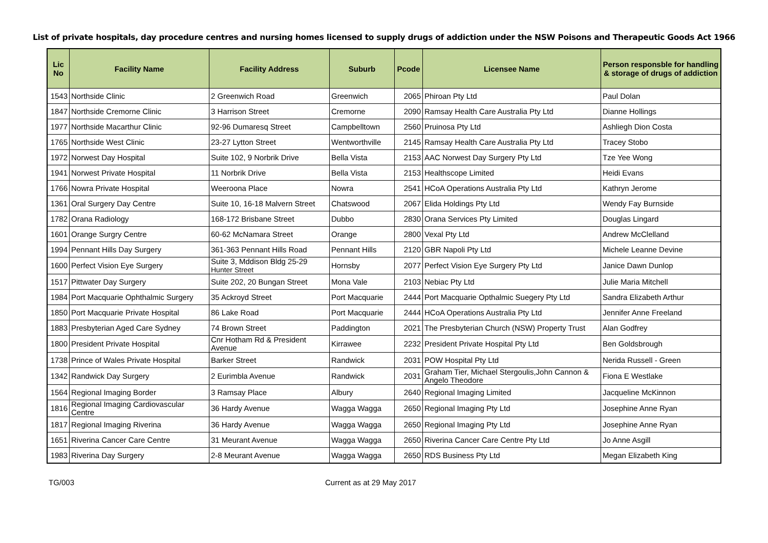List of private hospitals, day procedure centres and nursing homes licensed to supply drugs of addiction under the NSW Poisons and Therapeutic Goods Act 1966
| Lic No | Facility Name | Facility Address | Suburb | Pcode | Licensee Name | Person responsble for handling & storage of drugs of addiction |
| --- | --- | --- | --- | --- | --- | --- |
| 1543 | Northside Clinic | 2 Greenwich Road | Greenwich | 2065 | Phiroan Pty Ltd | Paul Dolan |
| 1847 | Northside Cremorne Clinic | 3 Harrison Street | Cremorne | 2090 | Ramsay Health Care Australia Pty Ltd | Dianne Hollings |
| 1977 | Northside Macarthur Clinic | 92-96 Dumaresq Street | Campbelltown | 2560 | Pruinosa Pty Ltd | Ashliegh Dion Costa |
| 1765 | Northside West Clinic | 23-27 Lytton Street | Wentworthville | 2145 | Ramsay Health Care Australia Pty Ltd | Tracey Stobo |
| 1972 | Norwest Day Hospital | Suite 102, 9 Norbrik Drive | Bella Vista | 2153 | AAC Norwest Day Surgery Pty Ltd | Tze Yee Wong |
| 1941 | Norwest Private Hospital | 11 Norbrik Drive | Bella Vista | 2153 | Healthscope Limited | Heidi Evans |
| 1766 | Nowra Private Hospital | Weeroona Place | Nowra | 2541 | HCoA Operations Australia Pty Ltd | Kathryn Jerome |
| 1361 | Oral Surgery Day Centre | Suite 10, 16-18 Malvern Street | Chatswood | 2067 | Elida Holdings Pty Ltd | Wendy Fay Burnside |
| 1782 | Orana Radiology | 168-172 Brisbane Street | Dubbo | 2830 | Orana Services Pty Limited | Douglas Lingard |
| 1601 | Orange Surgry Centre | 60-62 McNamara Street | Orange | 2800 | Vexal Pty Ltd | Andrew McClelland |
| 1994 | Pennant Hills Day Surgery | 361-363 Pennant Hills Road | Pennant Hills | 2120 | GBR Napoli Pty Ltd | Michele Leanne Devine |
| 1600 | Perfect Vision Eye Surgery | Suite 3, Mddison Bldg 25-29 Hunter Street | Hornsby | 2077 | Perfect Vision Eye Surgery Pty Ltd | Janice Dawn Dunlop |
| 1517 | Pittwater Day Surgery | Suite 202, 20 Bungan Street | Mona Vale | 2103 | Nebiac Pty Ltd | Julie Maria Mitchell |
| 1984 | Port Macquarie Ophthalmic Surgery | 35 Ackroyd Street | Port Macquarie | 2444 | Port Macquarie Opthalmic Suegery Pty Ltd | Sandra Elizabeth Arthur |
| 1850 | Port Macquarie Private Hospital | 86 Lake Road | Port Macquarie | 2444 | HCoA Operations Australia Pty Ltd | Jennifer Anne Freeland |
| 1883 | Presbyterian Aged Care Sydney | 74 Brown Street | Paddington | 2021 | The Presbyterian Church (NSW) Property Trust | Alan Godfrey |
| 1800 | President Private Hospital | Cnr Hotham Rd & President Avenue | Kirrawee | 2232 | President Private Hospital Pty Ltd | Ben Goldsbrough |
| 1738 | Prince of Wales Private Hospital | Barker Street | Randwick | 2031 | POW Hospital Pty Ltd | Nerida Russell - Green |
| 1342 | Randwick Day Surgery | 2 Eurimbla Avenue | Randwick | 2031 | Graham Tier, Michael Stergoulis,John Cannon & Angelo Theodore | Fiona E Westlake |
| 1564 | Regional Imaging Border | 3 Ramsay Place | Albury | 2640 | Regional Imaging Limited | Jacqueline McKinnon |
| 1816 | Regional Imaging Cardiovascular Centre | 36 Hardy Avenue | Wagga Wagga | 2650 | Regional Imaging Pty Ltd | Josephine Anne Ryan |
| 1817 | Regional Imaging Riverina | 36 Hardy Avenue | Wagga Wagga | 2650 | Regional Imaging Pty Ltd | Josephine Anne Ryan |
| 1651 | Riverina Cancer Care Centre | 31 Meurant Avenue | Wagga Wagga | 2650 | Riverina Cancer Care Centre Pty Ltd | Jo Anne Asgill |
| 1983 | Riverina Day Surgery | 2-8 Meurant Avenue | Wagga Wagga | 2650 | RDS Business Pty Ltd | Megan Elizabeth King |
TG/003 Current as at 29 May 2017